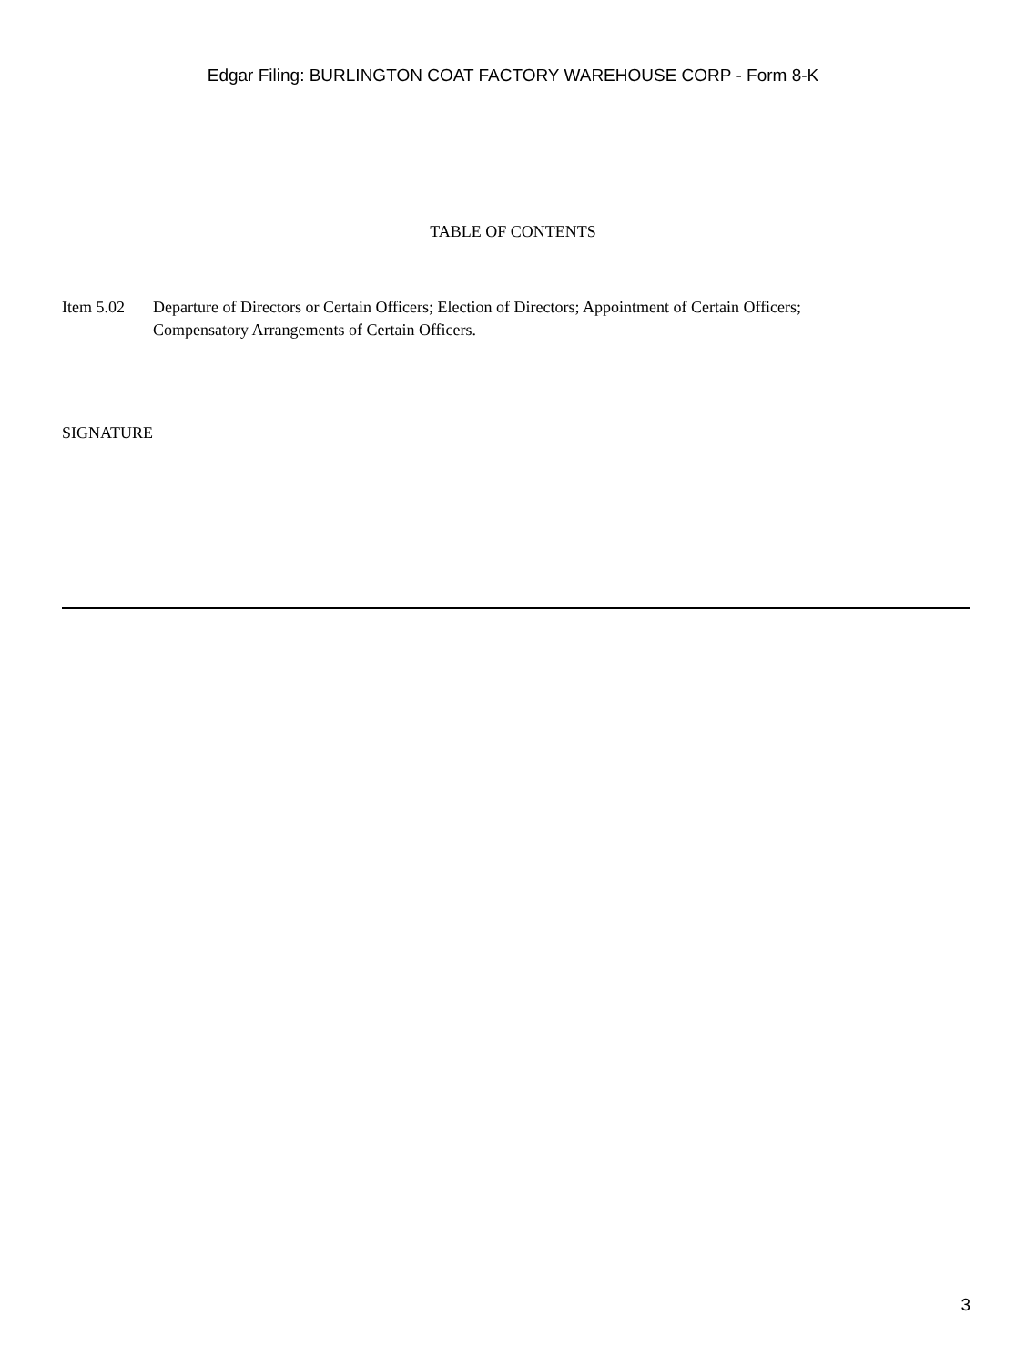Edgar Filing: BURLINGTON COAT FACTORY WAREHOUSE CORP - Form 8-K
TABLE OF CONTENTS
Item 5.02 Departure of Directors or Certain Officers; Election of Directors; Appointment of Certain Officers; Compensatory Arrangements of Certain Officers.
SIGNATURE
3